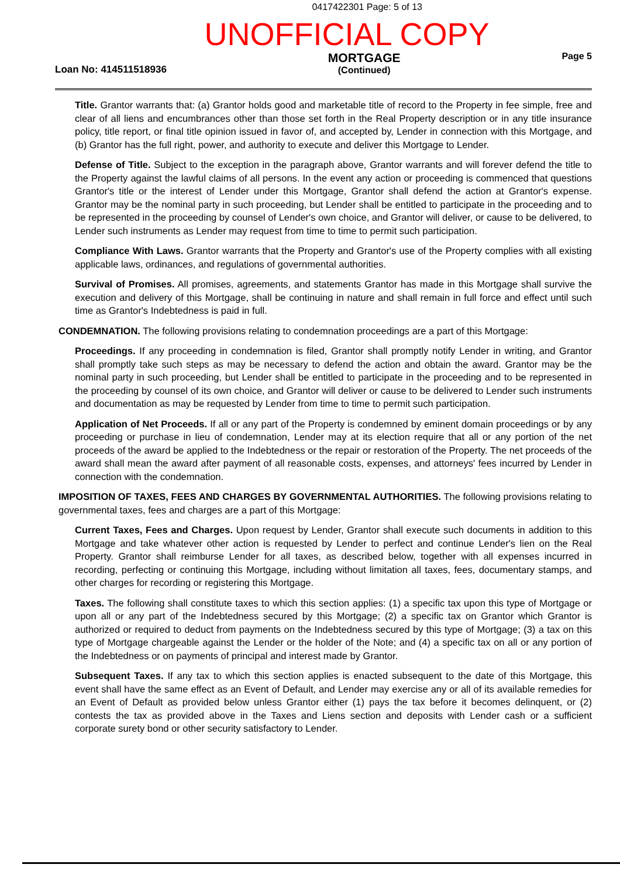0417422301 Page: 5 of 13
UNOFFICIAL COPY
Loan No: 414511518936
MORTGAGE
(Continued)
Page 5
Title. Grantor warrants that: (a) Grantor holds good and marketable title of record to the Property in fee simple, free and clear of all liens and encumbrances other than those set forth in the Real Property description or in any title insurance policy, title report, or final title opinion issued in favor of, and accepted by, Lender in connection with this Mortgage, and (b) Grantor has the full right, power, and authority to execute and deliver this Mortgage to Lender.
Defense of Title. Subject to the exception in the paragraph above, Grantor warrants and will forever defend the title to the Property against the lawful claims of all persons. In the event any action or proceeding is commenced that questions Grantor's title or the interest of Lender under this Mortgage, Grantor shall defend the action at Grantor's expense. Grantor may be the nominal party in such proceeding, but Lender shall be entitled to participate in the proceeding and to be represented in the proceeding by counsel of Lender's own choice, and Grantor will deliver, or cause to be delivered, to Lender such instruments as Lender may request from time to time to permit such participation.
Compliance With Laws. Grantor warrants that the Property and Grantor's use of the Property complies with all existing applicable laws, ordinances, and regulations of governmental authorities.
Survival of Promises. All promises, agreements, and statements Grantor has made in this Mortgage shall survive the execution and delivery of this Mortgage, shall be continuing in nature and shall remain in full force and effect until such time as Grantor's Indebtedness is paid in full.
CONDEMNATION. The following provisions relating to condemnation proceedings are a part of this Mortgage:
Proceedings. If any proceeding in condemnation is filed, Grantor shall promptly notify Lender in writing, and Grantor shall promptly take such steps as may be necessary to defend the action and obtain the award. Grantor may be the nominal party in such proceeding, but Lender shall be entitled to participate in the proceeding and to be represented in the proceeding by counsel of its own choice, and Grantor will deliver or cause to be delivered to Lender such instruments and documentation as may be requested by Lender from time to time to permit such participation.
Application of Net Proceeds. If all or any part of the Property is condemned by eminent domain proceedings or by any proceeding or purchase in lieu of condemnation, Lender may at its election require that all or any portion of the net proceeds of the award be applied to the Indebtedness or the repair or restoration of the Property. The net proceeds of the award shall mean the award after payment of all reasonable costs, expenses, and attorneys' fees incurred by Lender in connection with the condemnation.
IMPOSITION OF TAXES, FEES AND CHARGES BY GOVERNMENTAL AUTHORITIES. The following provisions relating to governmental taxes, fees and charges are a part of this Mortgage:
Current Taxes, Fees and Charges. Upon request by Lender, Grantor shall execute such documents in addition to this Mortgage and take whatever other action is requested by Lender to perfect and continue Lender's lien on the Real Property. Grantor shall reimburse Lender for all taxes, as described below, together with all expenses incurred in recording, perfecting or continuing this Mortgage, including without limitation all taxes, fees, documentary stamps, and other charges for recording or registering this Mortgage.
Taxes. The following shall constitute taxes to which this section applies: (1) a specific tax upon this type of Mortgage or upon all or any part of the Indebtedness secured by this Mortgage; (2) a specific tax on Grantor which Grantor is authorized or required to deduct from payments on the Indebtedness secured by this type of Mortgage; (3) a tax on this type of Mortgage chargeable against the Lender or the holder of the Note; and (4) a specific tax on all or any portion of the Indebtedness or on payments of principal and interest made by Grantor.
Subsequent Taxes. If any tax to which this section applies is enacted subsequent to the date of this Mortgage, this event shall have the same effect as an Event of Default, and Lender may exercise any or all of its available remedies for an Event of Default as provided below unless Grantor either (1) pays the tax before it becomes delinquent, or (2) contests the tax as provided above in the Taxes and Liens section and deposits with Lender cash or a sufficient corporate surety bond or other security satisfactory to Lender.